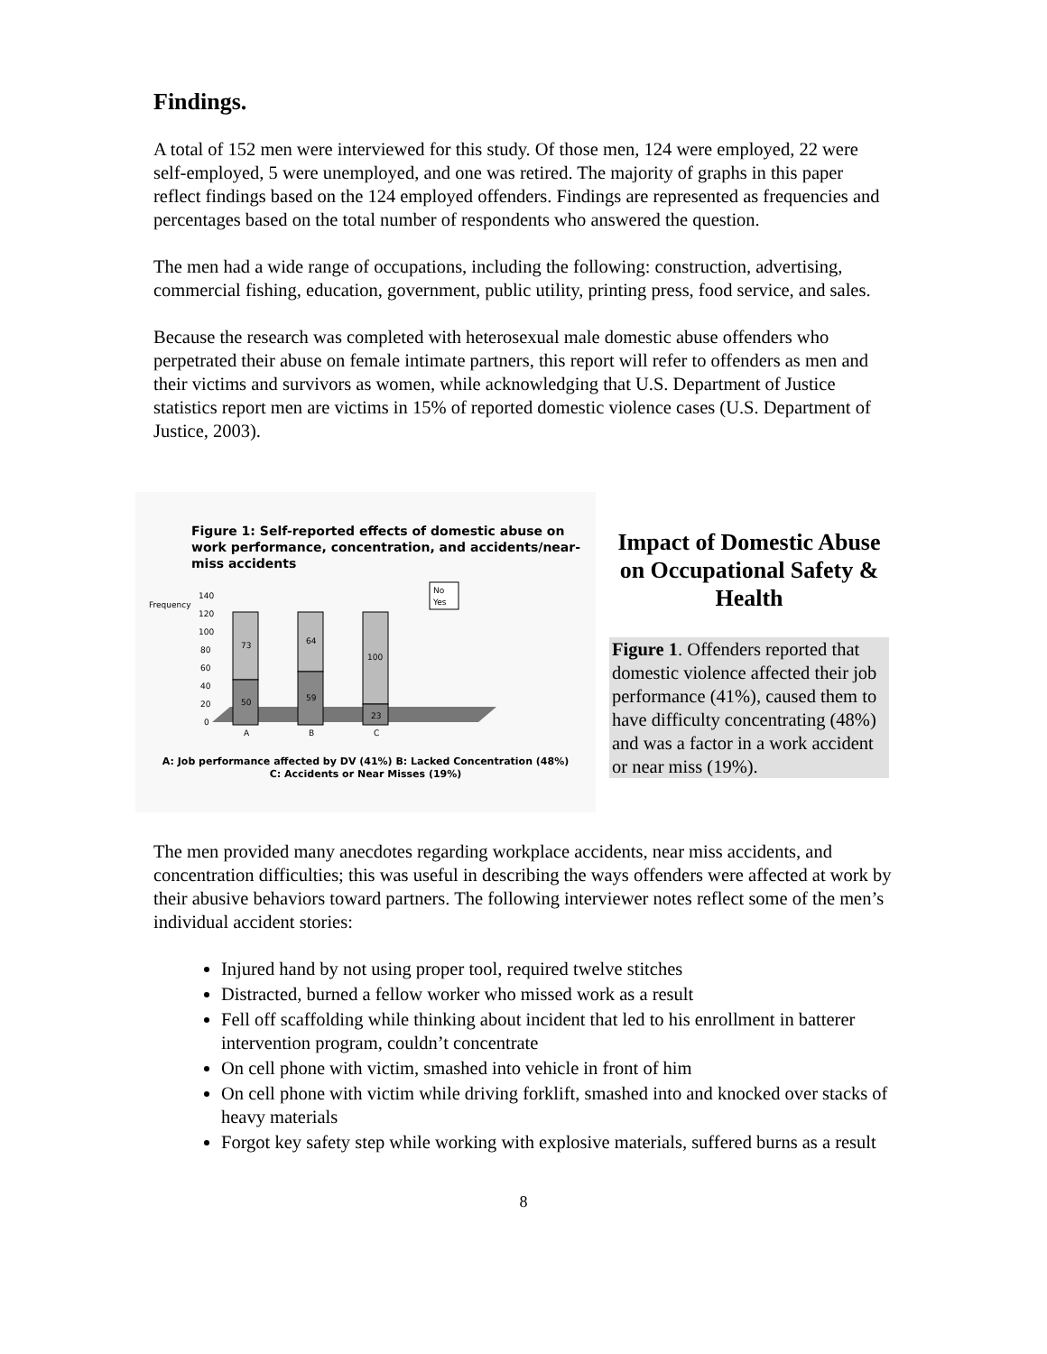Findings.
A total of 152 men were interviewed for this study. Of those men, 124 were employed, 22 were self-employed, 5 were unemployed, and one was retired. The majority of graphs in this paper reflect findings based on the 124 employed offenders. Findings are represented as frequencies and percentages based on the total number of respondents who answered the question.
The men had a wide range of occupations, including the following: construction, advertising, commercial fishing, education, government, public utility, printing press, food service, and sales.
Because the research was completed with heterosexual male domestic abuse offenders who perpetrated their abuse on female intimate partners, this report will refer to offenders as men and their victims and survivors as women, while acknowledging that U.S. Department of Justice statistics report men are victims in 15% of reported domestic violence cases (U.S. Department of Justice, 2003).
Figure 1: Self-reported effects of domestic abuse on work performance, concentration, and accidents/near-miss accidents
Frequency
140
120
100
80
60
40
20
0
73
50
64
59
100
23
No
Yes
A
B
C
A: Job performance affected by DV (41%) B: Lacked Concentration (48%)
C: Accidents or Near Misses (19%)
Impact of Domestic Abuse on Occupational Safety & Health
Figure 1. Offenders reported that domestic violence affected their job performance (41%), caused them to have difficulty concentrating (48%) and was a factor in a work accident or near miss (19%).
The men provided many anecdotes regarding workplace accidents, near miss accidents, and concentration difficulties; this was useful in describing the ways offenders were affected at work by their abusive behaviors toward partners. The following interviewer notes reflect some of the men’s individual accident stories:
Injured hand by not using proper tool, required twelve stitches
Distracted, burned a fellow worker who missed work as a result
Fell off scaffolding while thinking about incident that led to his enrollment in batterer intervention program, couldn’t concentrate
On cell phone with victim, smashed into vehicle in front of him
On cell phone with victim while driving forklift, smashed into and knocked over stacks of heavy materials
Forgot key safety step while working with explosive materials, suffered burns as a result
8